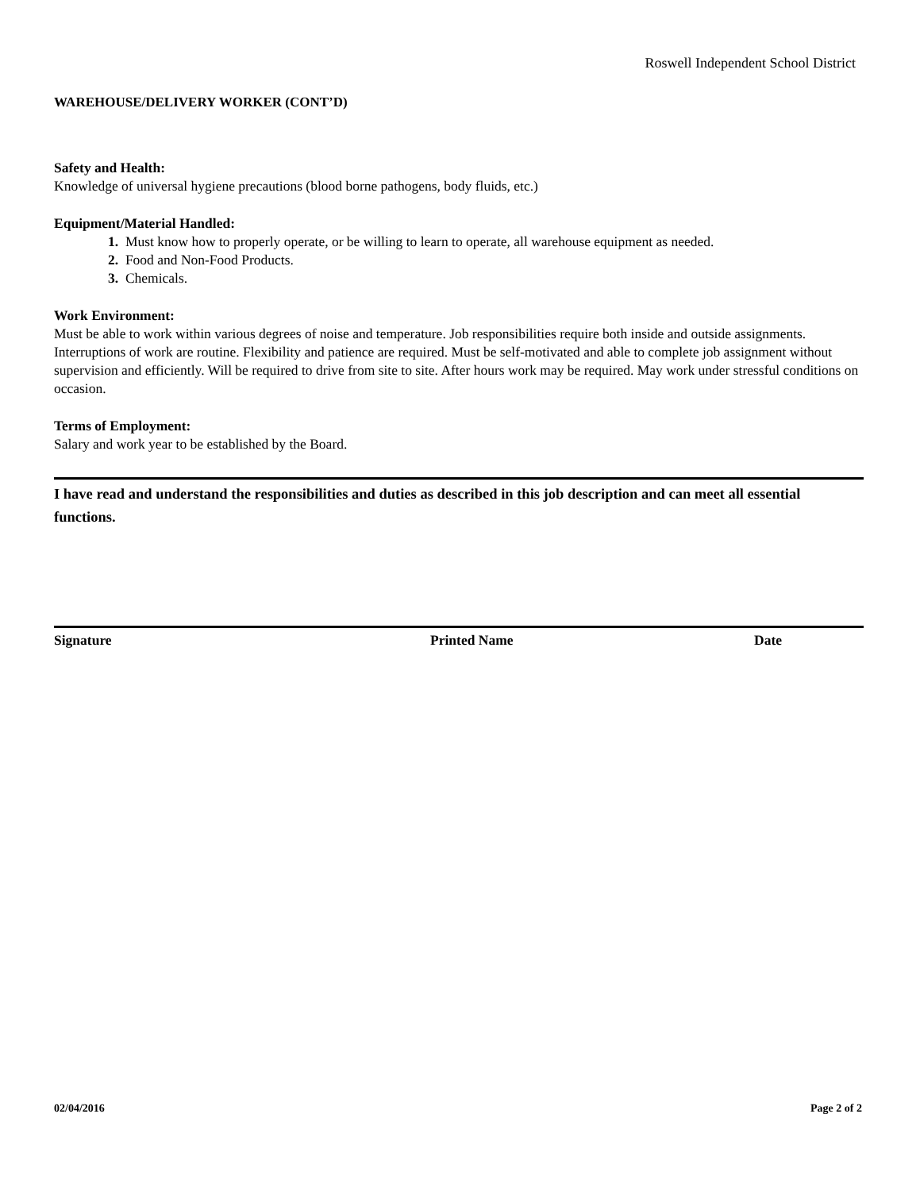Roswell Independent School District
WAREHOUSE/DELIVERY WORKER (CONT’D)
Safety and Health:
Knowledge of universal hygiene precautions (blood borne pathogens, body fluids, etc.)
Equipment/Material Handled:
1. Must know how to properly operate, or be willing to learn to operate, all warehouse equipment as needed.
2. Food and Non-Food Products.
3. Chemicals.
Work Environment:
Must be able to work within various degrees of noise and temperature. Job responsibilities require both inside and outside assignments. Interruptions of work are routine. Flexibility and patience are required. Must be self-motivated and able to complete job assignment without supervision and efficiently. Will be required to drive from site to site. After hours work may be required. May work under stressful conditions on occasion.
Terms of Employment:
Salary and work year to be established by the Board.
I have read and understand the responsibilities and duties as described in this job description and can meet all essential functions.
Signature Printed Name Date
02/04/2016 Page 2 of 2